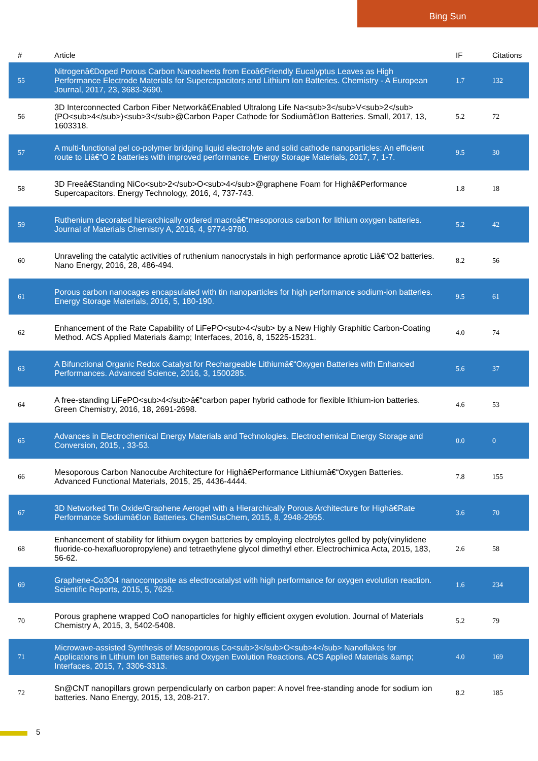Bing Sun
| # | Article | IF | Citations |
| --- | --- | --- | --- |
| 55 | Nitrogenâ€Doped Porous Carbon Nanosheets from Ecoâ€Friendly Eucalyptus Leaves as High Performance Electrode Materials for Supercapacitors and Lithium Ion Batteries. Chemistry - A European Journal, 2017, 23, 3683-3690. | 1.7 | 132 |
| 56 | 3D Interconnected Carbon Fiber Networkâ€Enabled Ultralong Life Na<sub>3</sub>V<sub>2</sub>(PO<sub>4</sub>)<sub>3</sub>@Carbon Paper Cathode for Sodiumâ€Ion Batteries. Small, 2017, 13, 1603318. | 5.2 | 72 |
| 57 | A multi-functional gel co-polymer bridging liquid electrolyte and solid cathode nanoparticles: An efficient route to Liâ€“O 2 batteries with improved performance. Energy Storage Materials, 2017, 7, 1-7. | 9.5 | 30 |
| 58 | 3D Freeâ€Standing NiCo<sub>2</sub>O<sub>4</sub>@graphene Foam for Highâ€Performance Supercapacitors. Energy Technology, 2016, 4, 737-743. | 1.8 | 18 |
| 59 | Ruthenium decorated hierarchically ordered macroâ€“mesoporous carbon for lithium oxygen batteries. Journal of Materials Chemistry A, 2016, 4, 9774-9780. | 5.2 | 42 |
| 60 | Unraveling the catalytic activities of ruthenium nanocrystals in high performance aprotic Liâ€“O2 batteries. Nano Energy, 2016, 28, 486-494. | 8.2 | 56 |
| 61 | Porous carbon nanocages encapsulated with tin nanoparticles for high performance sodium-ion batteries. Energy Storage Materials, 2016, 5, 180-190. | 9.5 | 61 |
| 62 | Enhancement of the Rate Capability of LiFePO<sub>4</sub> by a New Highly Graphitic Carbon-Coating Method. ACS Applied Materials &amp; Interfaces, 2016, 8, 15225-15231. | 4.0 | 74 |
| 63 | A Bifunctional Organic Redox Catalyst for Rechargeable Lithiumâ€“Oxygen Batteries with Enhanced Performances. Advanced Science, 2016, 3, 1500285. | 5.6 | 37 |
| 64 | A free-standing LiFePO<sub>4</sub>â€“carbon paper hybrid cathode for flexible lithium-ion batteries. Green Chemistry, 2016, 18, 2691-2698. | 4.6 | 53 |
| 65 | Advances in Electrochemical Energy Materials and Technologies. Electrochemical Energy Storage and Conversion, 2015, , 33-53. | 0.0 | 0 |
| 66 | Mesoporous Carbon Nanocube Architecture for Highâ€Performance Lithiumâ€“Oxygen Batteries. Advanced Functional Materials, 2015, 25, 4436-4444. | 7.8 | 155 |
| 67 | 3D Networked Tin Oxide/Graphene Aerogel with a Hierarchically Porous Architecture for Highâ€Rate Performance Sodiumâ€Ion Batteries. ChemSusChem, 2015, 8, 2948-2955. | 3.6 | 70 |
| 68 | Enhancement of stability for lithium oxygen batteries by employing electrolytes gelled by poly(vinylidene fluoride-co-hexafluoropropylene) and tetraethylene glycol dimethyl ether. Electrochimica Acta, 2015, 183, 56-62. | 2.6 | 58 |
| 69 | Graphene-Co3O4 nanocomposite as electrocatalyst with high performance for oxygen evolution reaction. Scientific Reports, 2015, 5, 7629. | 1.6 | 234 |
| 70 | Porous graphene wrapped CoO nanoparticles for highly efficient oxygen evolution. Journal of Materials Chemistry A, 2015, 3, 5402-5408. | 5.2 | 79 |
| 71 | Microwave-assisted Synthesis of Mesoporous Co<sub>3</sub>O<sub>4</sub> Nanoflakes for Applications in Lithium Ion Batteries and Oxygen Evolution Reactions. ACS Applied Materials &amp; Interfaces, 2015, 7, 3306-3313. | 4.0 | 169 |
| 72 | Sn@CNT nanopillars grown perpendicularly on carbon paper: A novel free-standing anode for sodium ion batteries. Nano Energy, 2015, 13, 208-217. | 8.2 | 185 |
5